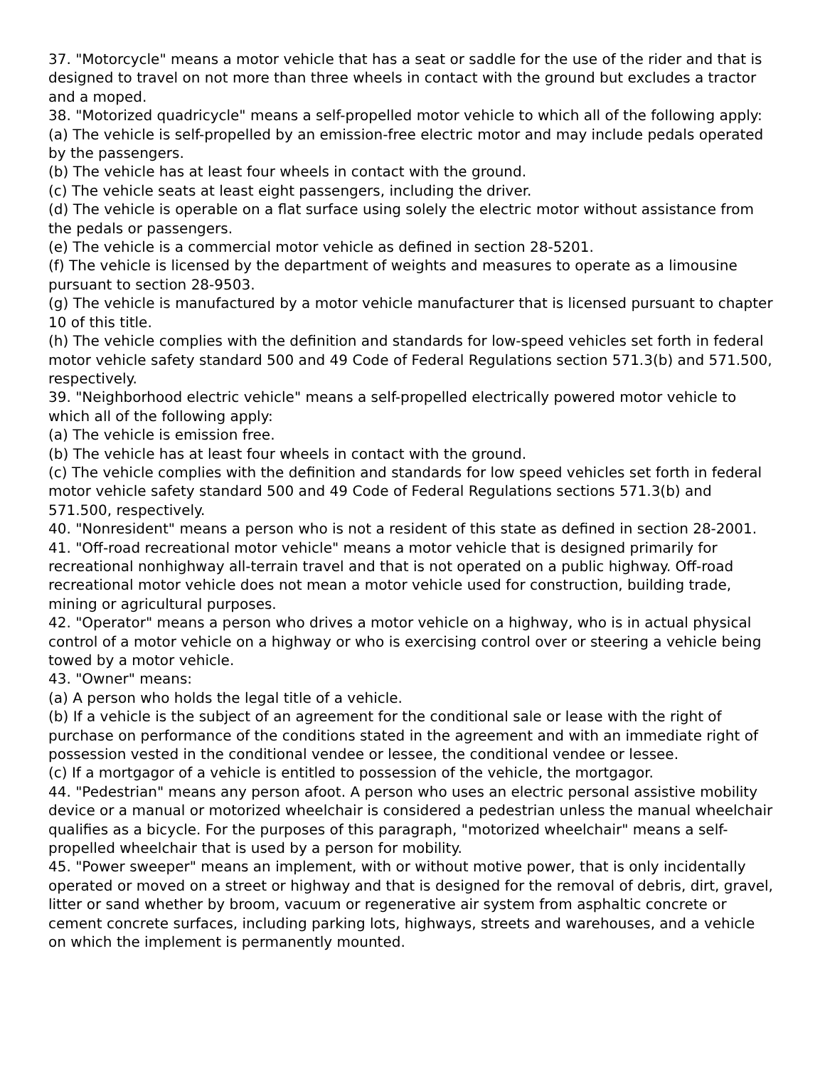37. "Motorcycle" means a motor vehicle that has a seat or saddle for the use of the rider and that is designed to travel on not more than three wheels in contact with the ground but excludes a tractor and a moped.
38. "Motorized quadricycle" means a self-propelled motor vehicle to which all of the following apply:
(a) The vehicle is self-propelled by an emission-free electric motor and may include pedals operated by the passengers.
(b) The vehicle has at least four wheels in contact with the ground.
(c) The vehicle seats at least eight passengers, including the driver.
(d) The vehicle is operable on a flat surface using solely the electric motor without assistance from the pedals or passengers.
(e) The vehicle is a commercial motor vehicle as defined in section 28-5201.
(f) The vehicle is licensed by the department of weights and measures to operate as a limousine pursuant to section 28-9503.
(g) The vehicle is manufactured by a motor vehicle manufacturer that is licensed pursuant to chapter 10 of this title.
(h) The vehicle complies with the definition and standards for low-speed vehicles set forth in federal motor vehicle safety standard 500 and 49 Code of Federal Regulations section 571.3(b) and 571.500, respectively.
39. "Neighborhood electric vehicle" means a self-propelled electrically powered motor vehicle to which all of the following apply:
(a) The vehicle is emission free.
(b) The vehicle has at least four wheels in contact with the ground.
(c) The vehicle complies with the definition and standards for low speed vehicles set forth in federal motor vehicle safety standard 500 and 49 Code of Federal Regulations sections 571.3(b) and 571.500, respectively.
40. "Nonresident" means a person who is not a resident of this state as defined in section 28-2001.
41. "Off-road recreational motor vehicle" means a motor vehicle that is designed primarily for recreational nonhighway all-terrain travel and that is not operated on a public highway. Off-road recreational motor vehicle does not mean a motor vehicle used for construction, building trade, mining or agricultural purposes.
42. "Operator" means a person who drives a motor vehicle on a highway, who is in actual physical control of a motor vehicle on a highway or who is exercising control over or steering a vehicle being towed by a motor vehicle.
43. "Owner" means:
(a) A person who holds the legal title of a vehicle.
(b) If a vehicle is the subject of an agreement for the conditional sale or lease with the right of purchase on performance of the conditions stated in the agreement and with an immediate right of possession vested in the conditional vendee or lessee, the conditional vendee or lessee.
(c) If a mortgagor of a vehicle is entitled to possession of the vehicle, the mortgagor.
44. "Pedestrian" means any person afoot. A person who uses an electric personal assistive mobility device or a manual or motorized wheelchair is considered a pedestrian unless the manual wheelchair qualifies as a bicycle. For the purposes of this paragraph, "motorized wheelchair" means a self-propelled wheelchair that is used by a person for mobility.
45. "Power sweeper" means an implement, with or without motive power, that is only incidentally operated or moved on a street or highway and that is designed for the removal of debris, dirt, gravel, litter or sand whether by broom, vacuum or regenerative air system from asphaltic concrete or cement concrete surfaces, including parking lots, highways, streets and warehouses, and a vehicle on which the implement is permanently mounted.